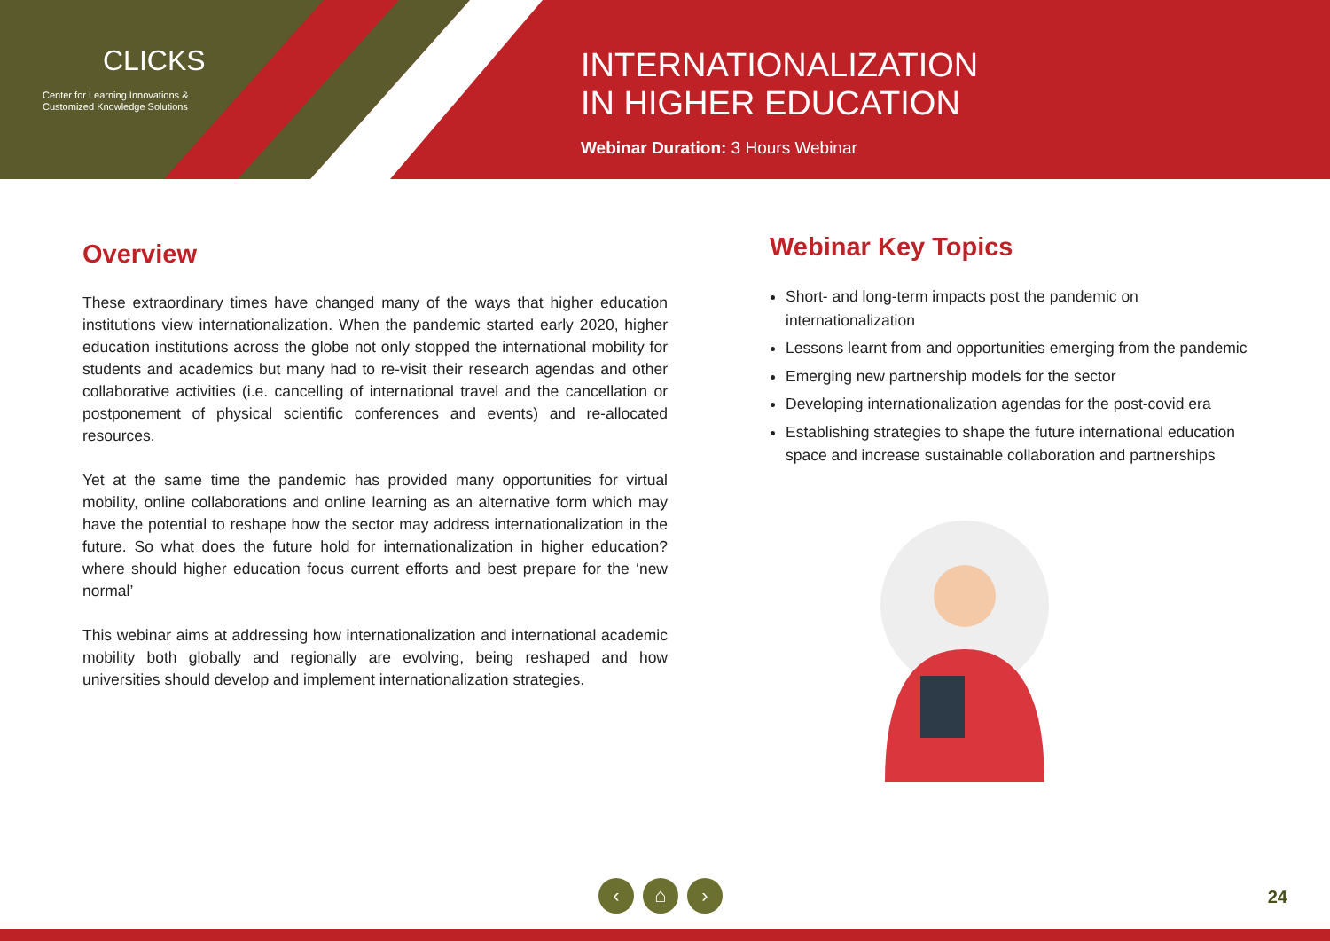CLICKS
Center for Learning Innovations &
Customized Knowledge Solutions
INTERNATIONALIZATION
IN HIGHER EDUCATION
Webinar Duration: 3 Hours Webinar
Overview
These extraordinary times have changed many of the ways that higher education institutions view internationalization. When the pandemic started early 2020, higher education institutions across the globe not only stopped the international mobility for students and academics but many had to re-visit their research agendas and other collaborative activities (i.e. cancelling of international travel and the cancellation or postponement of physical scientific conferences and events) and re-allocated resources.
Yet at the same time the pandemic has provided many opportunities for virtual mobility, online collaborations and online learning as an alternative form which may have the potential to reshape how the sector may address internationalization in the future. So what does the future hold for internationalization in higher education? where should higher education focus current efforts and best prepare for the ‘new normal’
This webinar aims at addressing how internationalization and international academic mobility both globally and regionally are evolving, being reshaped and how universities should develop and implement internationalization strategies.
Webinar Key Topics
Short- and long-term impacts post the pandemic on internationalization
Lessons learnt from and opportunities emerging from the pandemic
Emerging new partnership models for the sector
Developing internationalization agendas for the post-covid era
Establishing strategies to shape the future international education space and increase sustainable collaboration and partnerships
‹ ⌂ ›
24